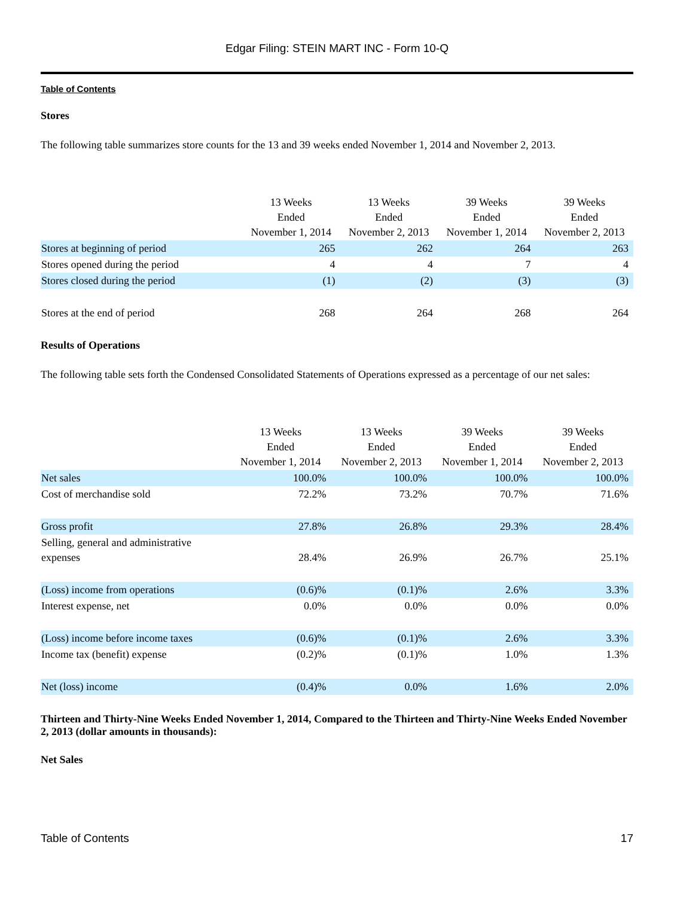Edgar Filing: STEIN MART INC - Form 10-Q
Table of Contents
Stores
The following table summarizes store counts for the 13 and 39 weeks ended November 1, 2014 and November 2, 2013.
| | 13 Weeks Ended November 1, 2014 | 13 Weeks Ended November 2, 2013 | 39 Weeks Ended November 1, 2014 | 39 Weeks Ended November 2, 2013 |
| --- | --- | --- | --- | --- |
| Stores at beginning of period | 265 | 262 | 264 | 263 |
| Stores opened during the period | 4 | 4 | 7 | 4 |
| Stores closed during the period | (1) | (2) | (3) | (3) |
| Stores at the end of period | 268 | 264 | 268 | 264 |
Results of Operations
The following table sets forth the Condensed Consolidated Statements of Operations expressed as a percentage of our net sales:
| | 13 Weeks Ended November 1, 2014 | 13 Weeks Ended November 2, 2013 | 39 Weeks Ended November 1, 2014 | 39 Weeks Ended November 2, 2013 |
| --- | --- | --- | --- | --- |
| Net sales | 100.0% | 100.0% | 100.0% | 100.0% |
| Cost of merchandise sold | 72.2% | 73.2% | 70.7% | 71.6% |
| Gross profit | 27.8% | 26.8% | 29.3% | 28.4% |
| Selling, general and administrative expenses | 28.4% | 26.9% | 26.7% | 25.1% |
| (Loss) income from operations | (0.6)% | (0.1)% | 2.6% | 3.3% |
| Interest expense, net | 0.0% | 0.0% | 0.0% | 0.0% |
| (Loss) income before income taxes | (0.6)% | (0.1)% | 2.6% | 3.3% |
| Income tax (benefit) expense | (0.2)% | (0.1)% | 1.0% | 1.3% |
| Net (loss) income | (0.4)% | 0.0% | 1.6% | 2.0% |
Thirteen and Thirty-Nine Weeks Ended November 1, 2014, Compared to the Thirteen and Thirty-Nine Weeks Ended November 2, 2013 (dollar amounts in thousands):
Net Sales
Table of Contents 17